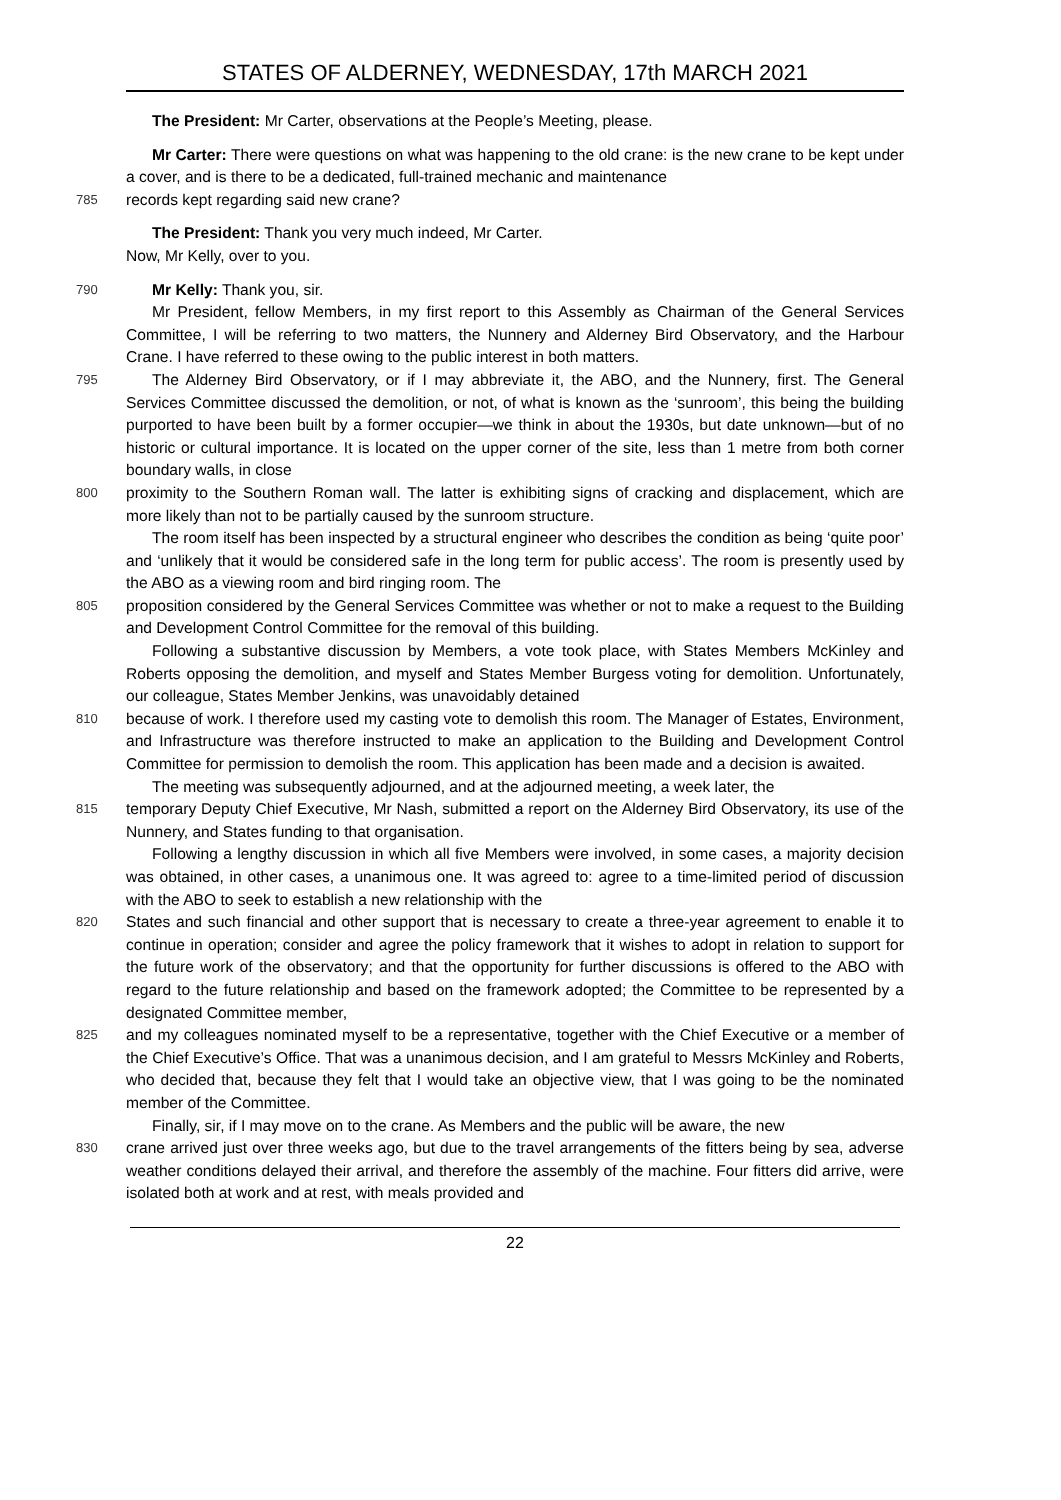STATES OF ALDERNEY, WEDNESDAY, 17th MARCH 2021
The President: Mr Carter, observations at the People’s Meeting, please.
Mr Carter: There were questions on what was happening to the old crane: is the new crane to be kept under a cover, and is there to be a dedicated, full-trained mechanic and maintenance
785
records kept regarding said new crane?
The President: Thank you very much indeed, Mr Carter.
Now, Mr Kelly, over to you.
790
Mr Kelly: Thank you, sir.
Mr President, fellow Members, in my first report to this Assembly as Chairman of the General Services Committee, I will be referring to two matters, the Nunnery and Alderney Bird Observatory, and the Harbour Crane. I have referred to these owing to the public interest in both matters.
795
The Alderney Bird Observatory, or if I may abbreviate it, the ABO, and the Nunnery, first. The General Services Committee discussed the demolition, or not, of what is known as the ‘sunroom’, this being the building purported to have been built by a former occupier—we think in about the 1930s, but date unknown—but of no historic or cultural importance. It is located on the upper corner of the site, less than 1 metre from both corner boundary walls, in close
800
proximity to the Southern Roman wall. The latter is exhibiting signs of cracking and displacement, which are more likely than not to be partially caused by the sunroom structure.
The room itself has been inspected by a structural engineer who describes the condition as being ‘quite poor’ and ‘unlikely that it would be considered safe in the long term for public access’. The room is presently used by the ABO as a viewing room and bird ringing room. The
805
proposition considered by the General Services Committee was whether or not to make a request to the Building and Development Control Committee for the removal of this building.
Following a substantive discussion by Members, a vote took place, with States Members McKinley and Roberts opposing the demolition, and myself and States Member Burgess voting for demolition. Unfortunately, our colleague, States Member Jenkins, was unavoidably detained
810
because of work. I therefore used my casting vote to demolish this room. The Manager of Estates, Environment, and Infrastructure was therefore instructed to make an application to the Building and Development Control Committee for permission to demolish the room. This application has been made and a decision is awaited.
The meeting was subsequently adjourned, and at the adjourned meeting, a week later, the
815
temporary Deputy Chief Executive, Mr Nash, submitted a report on the Alderney Bird Observatory, its use of the Nunnery, and States funding to that organisation.
Following a lengthy discussion in which all five Members were involved, in some cases, a majority decision was obtained, in other cases, a unanimous one. It was agreed to: agree to a time-limited period of discussion with the ABO to seek to establish a new relationship with the
820
States and such financial and other support that is necessary to create a three-year agreement to enable it to continue in operation; consider and agree the policy framework that it wishes to adopt in relation to support for the future work of the observatory; and that the opportunity for further discussions is offered to the ABO with regard to the future relationship and based on the framework adopted; the Committee to be represented by a designated Committee member,
825
and my colleagues nominated myself to be a representative, together with the Chief Executive or a member of the Chief Executive’s Office. That was a unanimous decision, and I am grateful to Messrs McKinley and Roberts, who decided that, because they felt that I would take an objective view, that I was going to be the nominated member of the Committee.
Finally, sir, if I may move on to the crane. As Members and the public will be aware, the new
830
crane arrived just over three weeks ago, but due to the travel arrangements of the fitters being by sea, adverse weather conditions delayed their arrival, and therefore the assembly of the machine. Four fitters did arrive, were isolated both at work and at rest, with meals provided and
22